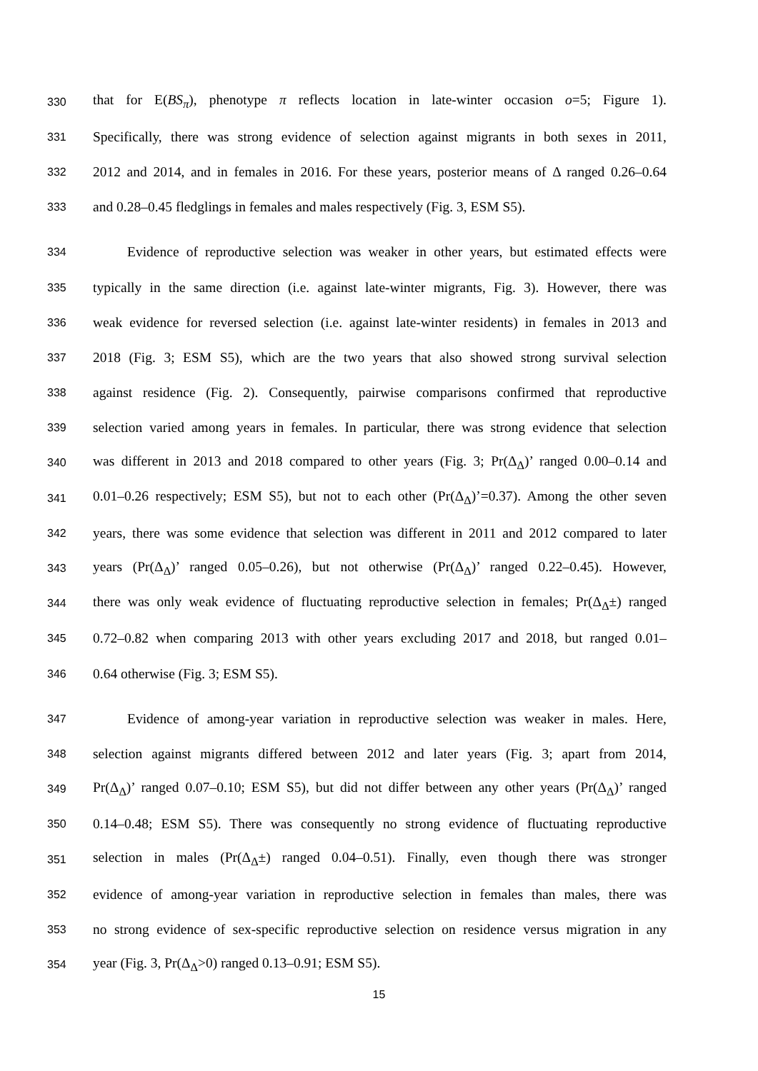330 that for E(BS<sub>π</sub>), phenotype π reflects location in late-winter occasion o=5; Figure 1).
331 Specifically, there was strong evidence of selection against migrants in both sexes in 2011,
332 2012 and 2014, and in females in 2016. For these years, posterior means of Δ ranged 0.26–0.64
333 and 0.28–0.45 fledglings in females and males respectively (Fig. 3, ESM S5).
334 Evidence of reproductive selection was weaker in other years, but estimated effects were
335 typically in the same direction (i.e. against late-winter migrants, Fig. 3). However, there was
336 weak evidence for reversed selection (i.e. against late-winter residents) in females in 2013 and
337 2018 (Fig. 3; ESM S5), which are the two years that also showed strong survival selection
338 against residence (Fig. 2). Consequently, pairwise comparisons confirmed that reproductive
339 selection varied among years in females. In particular, there was strong evidence that selection
340 was different in 2013 and 2018 compared to other years (Fig. 3; Pr(Δ<sub>Δ</sub>)’ ranged 0.00–0.14 and
341 0.01–0.26 respectively; ESM S5), but not to each other (Pr(Δ<sub>Δ</sub>)’=0.37). Among the other seven
342 years, there was some evidence that selection was different in 2011 and 2012 compared to later
343 years (Pr(Δ<sub>Δ</sub>)’ ranged 0.05–0.26), but not otherwise (Pr(Δ<sub>Δ</sub>)’ ranged 0.22–0.45). However,
344 there was only weak evidence of fluctuating reproductive selection in females; Pr(Δ<sub>Δ</sub>±) ranged
345 0.72–0.82 when comparing 2013 with other years excluding 2017 and 2018, but ranged 0.01–
346 0.64 otherwise (Fig. 3; ESM S5).
347 Evidence of among-year variation in reproductive selection was weaker in males. Here,
348 selection against migrants differed between 2012 and later years (Fig. 3; apart from 2014,
349 Pr(Δ<sub>Δ</sub>)’ ranged 0.07–0.10; ESM S5), but did not differ between any other years (Pr(Δ<sub>Δ</sub>)’ ranged
350 0.14–0.48; ESM S5). There was consequently no strong evidence of fluctuating reproductive
351 selection in males (Pr(Δ<sub>Δ</sub>±) ranged 0.04–0.51). Finally, even though there was stronger
352 evidence of among-year variation in reproductive selection in females than males, there was
353 no strong evidence of sex-specific reproductive selection on residence versus migration in any
354 year (Fig. 3, Pr(Δ<sub>Δ</sub>>0) ranged 0.13–0.91; ESM S5).
15